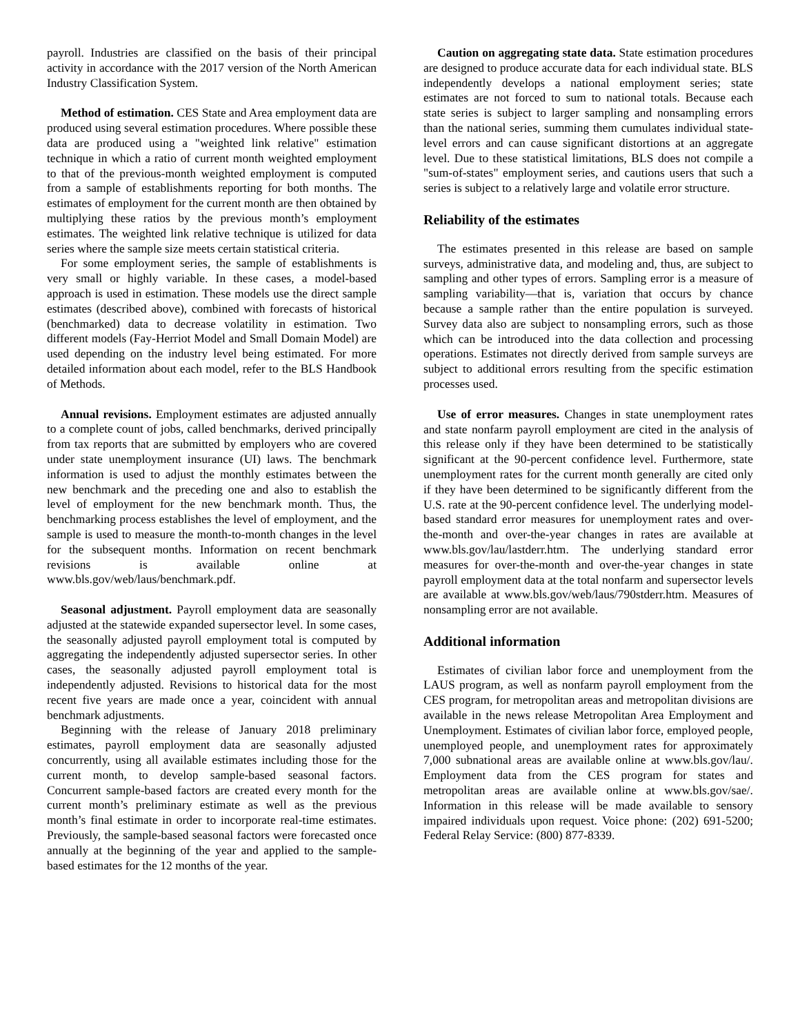payroll. Industries are classified on the basis of their principal activity in accordance with the 2017 version of the North American Industry Classification System.
Method of estimation. CES State and Area employment data are produced using several estimation procedures. Where possible these data are produced using a "weighted link relative" estimation technique in which a ratio of current month weighted employment to that of the previous-month weighted employment is computed from a sample of establishments reporting for both months. The estimates of employment for the current month are then obtained by multiplying these ratios by the previous month’s employment estimates. The weighted link relative technique is utilized for data series where the sample size meets certain statistical criteria.
For some employment series, the sample of establishments is very small or highly variable. In these cases, a model-based approach is used in estimation. These models use the direct sample estimates (described above), combined with forecasts of historical (benchmarked) data to decrease volatility in estimation. Two different models (Fay-Herriot Model and Small Domain Model) are used depending on the industry level being estimated. For more detailed information about each model, refer to the BLS Handbook of Methods.
Annual revisions. Employment estimates are adjusted annually to a complete count of jobs, called benchmarks, derived principally from tax reports that are submitted by employers who are covered under state unemployment insurance (UI) laws. The benchmark information is used to adjust the monthly estimates between the new benchmark and the preceding one and also to establish the level of employment for the new benchmark month. Thus, the benchmarking process establishes the level of employment, and the sample is used to measure the month-to-month changes in the level for the subsequent months. Information on recent benchmark revisions is available online at www.bls.gov/web/laus/benchmark.pdf.
Seasonal adjustment. Payroll employment data are seasonally adjusted at the statewide expanded supersector level. In some cases, the seasonally adjusted payroll employment total is computed by aggregating the independently adjusted supersector series. In other cases, the seasonally adjusted payroll employment total is independently adjusted. Revisions to historical data for the most recent five years are made once a year, coincident with annual benchmark adjustments.
Beginning with the release of January 2018 preliminary estimates, payroll employment data are seasonally adjusted concurrently, using all available estimates including those for the current month, to develop sample-based seasonal factors. Concurrent sample-based factors are created every month for the current month’s preliminary estimate as well as the previous month’s final estimate in order to incorporate real-time estimates. Previously, the sample-based seasonal factors were forecasted once annually at the beginning of the year and applied to the sample-based estimates for the 12 months of the year.
Caution on aggregating state data. State estimation procedures are designed to produce accurate data for each individual state. BLS independently develops a national employment series; state estimates are not forced to sum to national totals. Because each state series is subject to larger sampling and nonsampling errors than the national series, summing them cumulates individual state-level errors and can cause significant distortions at an aggregate level. Due to these statistical limitations, BLS does not compile a "sum-of-states" employment series, and cautions users that such a series is subject to a relatively large and volatile error structure.
Reliability of the estimates
The estimates presented in this release are based on sample surveys, administrative data, and modeling and, thus, are subject to sampling and other types of errors. Sampling error is a measure of sampling variability—that is, variation that occurs by chance because a sample rather than the entire population is surveyed. Survey data also are subject to nonsampling errors, such as those which can be introduced into the data collection and processing operations. Estimates not directly derived from sample surveys are subject to additional errors resulting from the specific estimation processes used.
Use of error measures. Changes in state unemployment rates and state nonfarm payroll employment are cited in the analysis of this release only if they have been determined to be statistically significant at the 90-percent confidence level. Furthermore, state unemployment rates for the current month generally are cited only if they have been determined to be significantly different from the U.S. rate at the 90-percent confidence level. The underlying model-based standard error measures for unemployment rates and over-the-month and over-the-year changes in rates are available at www.bls.gov/lau/lastderr.htm. The underlying standard error measures for over-the-month and over-the-year changes in state payroll employment data at the total nonfarm and supersector levels are available at www.bls.gov/web/laus/790stderr.htm. Measures of nonsampling error are not available.
Additional information
Estimates of civilian labor force and unemployment from the LAUS program, as well as nonfarm payroll employment from the CES program, for metropolitan areas and metropolitan divisions are available in the news release Metropolitan Area Employment and Unemployment. Estimates of civilian labor force, employed people, unemployed people, and unemployment rates for approximately 7,000 subnational areas are available online at www.bls.gov/lau/. Employment data from the CES program for states and metropolitan areas are available online at www.bls.gov/sae/. Information in this release will be made available to sensory impaired individuals upon request. Voice phone: (202) 691-5200; Federal Relay Service: (800) 877-8339.